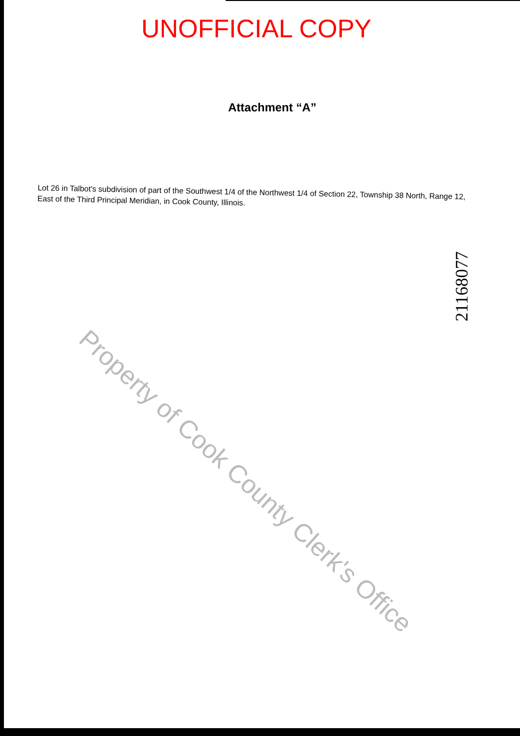UNOFFICIAL COPY
Attachment “A”
Lot 26 in Talbot's subdivision of part of the Southwest 1/4 of the Northwest 1/4 of Section 22, Township 38 North, Range 12, East of the Third Principal Meridian, in Cook County, Illinois.
21168077
Property of Cook County Clerk's Office